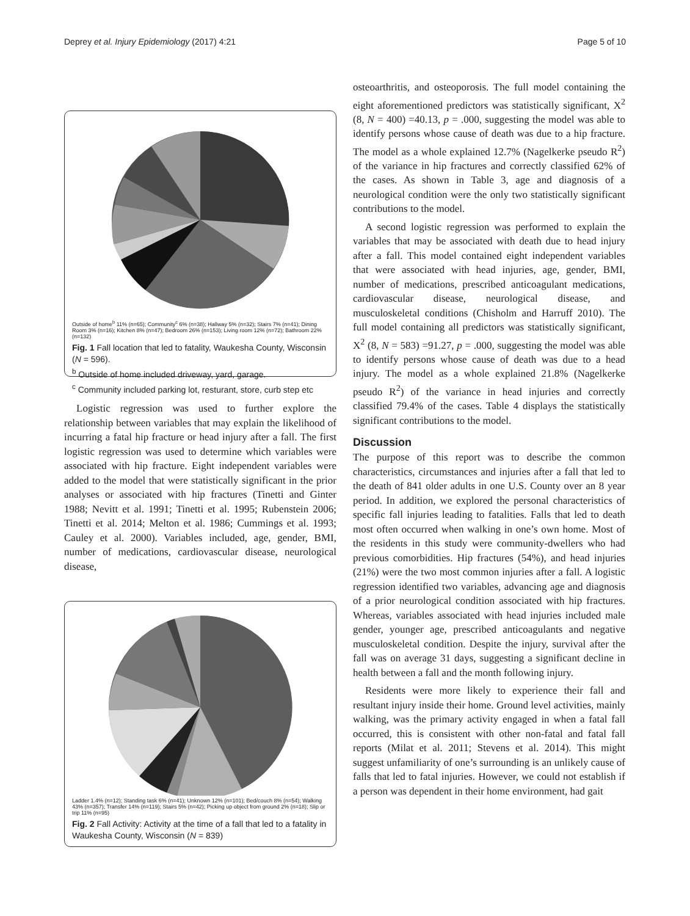Deprey et al. Injury Epidemiology (2017) 4:21 Page 5 of 10
Outside of home<sup>b</sup> 11% (n=65); Community<sup>c</sup> 6% (n=38); Hallway 5% (n=32); Stairs 7% (n=41); Dining Room 3% (n=16); Kitchen 8% (n=47); Bedroom 26% (n=153); Living room 12% (n=72); Bathroom 22% (n=132)
Fig. 1 Fall location that led to fatality, Waukesha County, Wisconsin (N = 596).
<sup>b</sup> Outside of home included driveway, yard, garage.
<sup>c</sup> Community included parking lot, resturant, store, curb step etc
Logistic regression was used to further explore the relationship between variables that may explain the likelihood of incurring a fatal hip fracture or head injury after a fall. The first logistic regression was used to determine which variables were associated with hip fracture. Eight independent variables were added to the model that were statistically significant in the prior analyses or associated with hip fractures (Tinetti and Ginter 1988; Nevitt et al. 1991; Tinetti et al. 1995; Rubenstein 2006; Tinetti et al. 2014; Melton et al. 1986; Cummings et al. 1993; Cauley et al. 2000). Variables included, age, gender, BMI, number of medications, cardiovascular disease, neurological disease,
Ladder 1.4% (n=12); Standing task 6% (n=41); Unknown 12% (n=101); Bed/couch 8% (n=54); Walking 43% (n=357); Transfer 14% (n=119); Stairs 5% (n=42); Picking up object from ground 2% (n=18); Slip or trip 11% (n=95)
Fig. 2 Fall Activity: Activity at the time of a fall that led to a fatality in Waukesha County, Wisconsin (N = 839)
osteoarthritis, and osteoporosis. The full model containing the eight aforementioned predictors was statistically significant, X<sup>2</sup> (8, N = 400) =40.13, p = .000, suggesting the model was able to identify persons whose cause of death was due to a hip fracture. The model as a whole explained 12.7% (Nagelkerke pseudo R<sup>2</sup>) of the variance in hip fractures and correctly classified 62% of the cases. As shown in Table 3, age and diagnosis of a neurological condition were the only two statistically significant contributions to the model.
A second logistic regression was performed to explain the variables that may be associated with death due to head injury after a fall. This model contained eight independent variables that were associated with head injuries, age, gender, BMI, number of medications, prescribed anticoagulant medications, cardiovascular disease, neurological disease, and musculoskeletal conditions (Chisholm and Harruff 2010). The full model containing all predictors was statistically significant, X<sup>2</sup> (8, N = 583) =91.27, p = .000, suggesting the model was able to identify persons whose cause of death was due to a head injury. The model as a whole explained 21.8% (Nagelkerke pseudo R<sup>2</sup>) of the variance in head injuries and correctly classified 79.4% of the cases. Table 4 displays the statistically significant contributions to the model.
Discussion
The purpose of this report was to describe the common characteristics, circumstances and injuries after a fall that led to the death of 841 older adults in one U.S. County over an 8 year period. In addition, we explored the personal characteristics of specific fall injuries leading to fatalities. Falls that led to death most often occurred when walking in one’s own home. Most of the residents in this study were community-dwellers who had previous comorbidities. Hip fractures (54%), and head injuries (21%) were the two most common injuries after a fall. A logistic regression identified two variables, advancing age and diagnosis of a prior neurological condition associated with hip fractures. Whereas, variables associated with head injuries included male gender, younger age, prescribed anticoagulants and negative musculoskeletal condition. Despite the injury, survival after the fall was on average 31 days, suggesting a significant decline in health between a fall and the month following injury.
Residents were more likely to experience their fall and resultant injury inside their home. Ground level activities, mainly walking, was the primary activity engaged in when a fatal fall occurred, this is consistent with other non-fatal and fatal fall reports (Milat et al. 2011; Stevens et al. 2014). This might suggest unfamiliarity of one’s surrounding is an unlikely cause of falls that led to fatal injuries. However, we could not establish if a person was dependent in their home environment, had gait